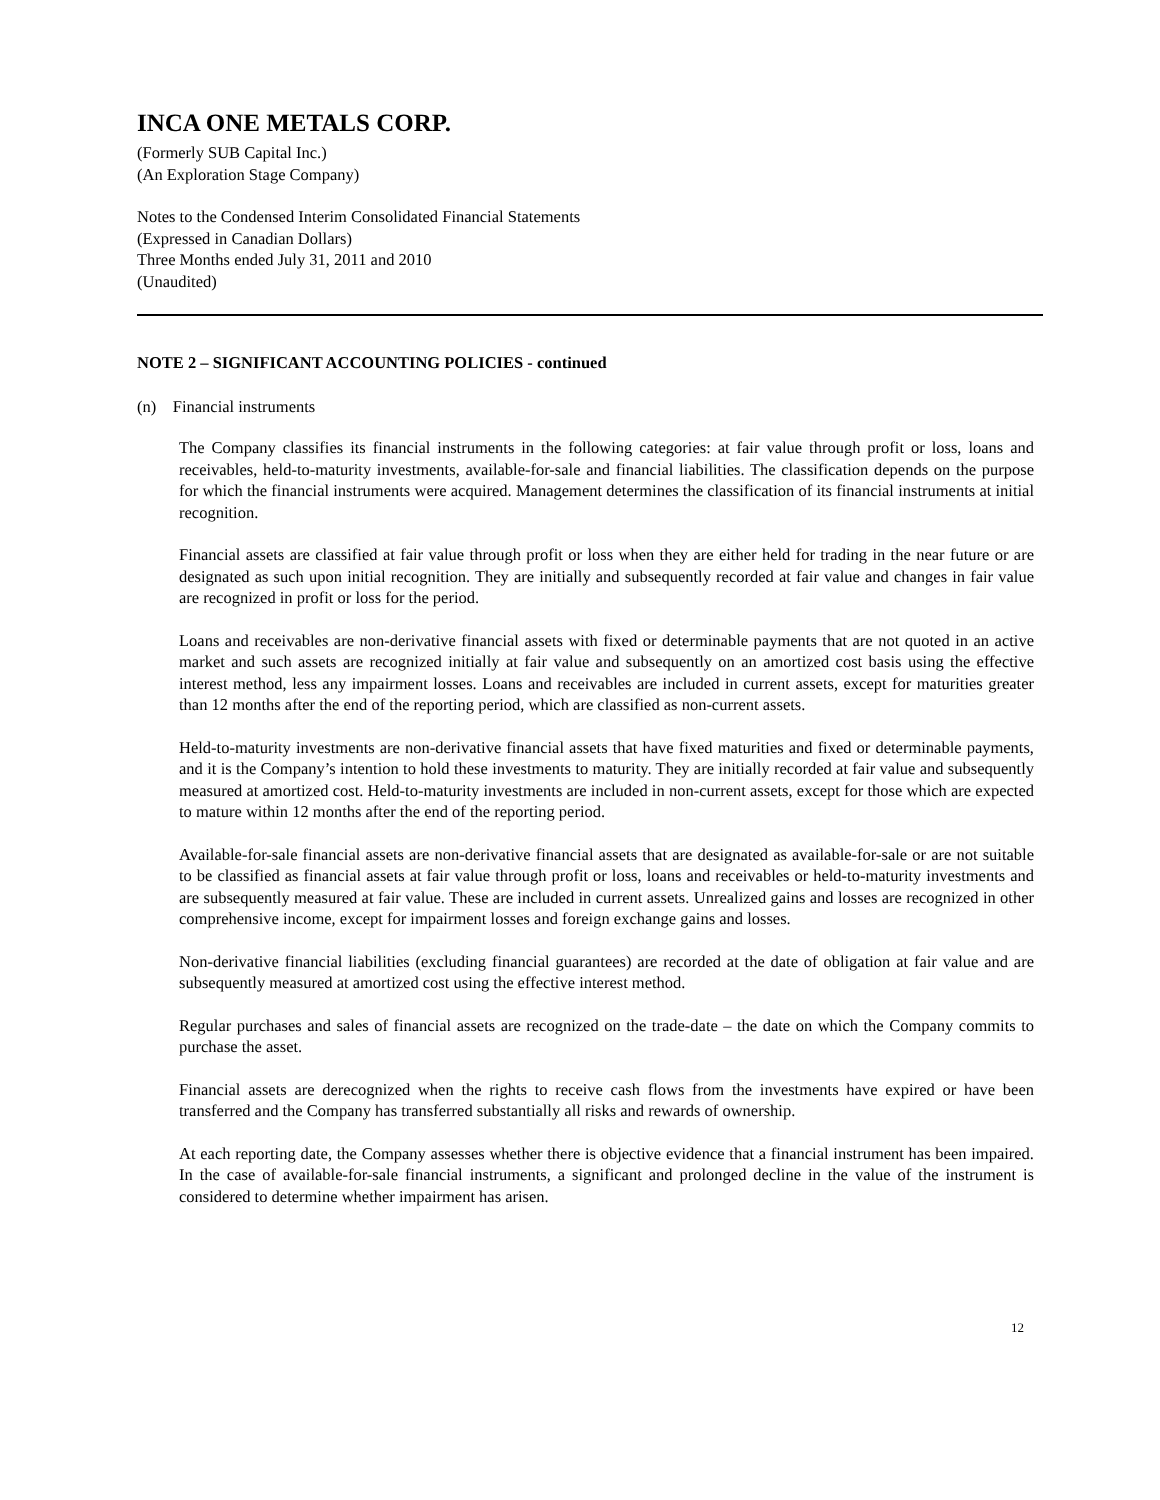INCA ONE METALS CORP.
(Formerly SUB Capital Inc.)
(An Exploration Stage Company)
Notes to the Condensed Interim Consolidated Financial Statements
(Expressed in Canadian Dollars)
Three Months ended July 31, 2011 and 2010
(Unaudited)
NOTE 2 – SIGNIFICANT ACCOUNTING POLICIES - continued
(n) Financial instruments
The Company classifies its financial instruments in the following categories: at fair value through profit or loss, loans and receivables, held-to-maturity investments, available-for-sale and financial liabilities. The classification depends on the purpose for which the financial instruments were acquired. Management determines the classification of its financial instruments at initial recognition.
Financial assets are classified at fair value through profit or loss when they are either held for trading in the near future or are designated as such upon initial recognition. They are initially and subsequently recorded at fair value and changes in fair value are recognized in profit or loss for the period.
Loans and receivables are non-derivative financial assets with fixed or determinable payments that are not quoted in an active market and such assets are recognized initially at fair value and subsequently on an amortized cost basis using the effective interest method, less any impairment losses. Loans and receivables are included in current assets, except for maturities greater than 12 months after the end of the reporting period, which are classified as non-current assets.
Held-to-maturity investments are non-derivative financial assets that have fixed maturities and fixed or determinable payments, and it is the Company’s intention to hold these investments to maturity. They are initially recorded at fair value and subsequently measured at amortized cost. Held-to-maturity investments are included in non-current assets, except for those which are expected to mature within 12 months after the end of the reporting period.
Available-for-sale financial assets are non-derivative financial assets that are designated as available-for-sale or are not suitable to be classified as financial assets at fair value through profit or loss, loans and receivables or held-to-maturity investments and are subsequently measured at fair value. These are included in current assets. Unrealized gains and losses are recognized in other comprehensive income, except for impairment losses and foreign exchange gains and losses.
Non-derivative financial liabilities (excluding financial guarantees) are recorded at the date of obligation at fair value and are subsequently measured at amortized cost using the effective interest method.
Regular purchases and sales of financial assets are recognized on the trade-date – the date on which the Company commits to purchase the asset.
Financial assets are derecognized when the rights to receive cash flows from the investments have expired or have been transferred and the Company has transferred substantially all risks and rewards of ownership.
At each reporting date, the Company assesses whether there is objective evidence that a financial instrument has been impaired. In the case of available-for-sale financial instruments, a significant and prolonged decline in the value of the instrument is considered to determine whether impairment has arisen.
12